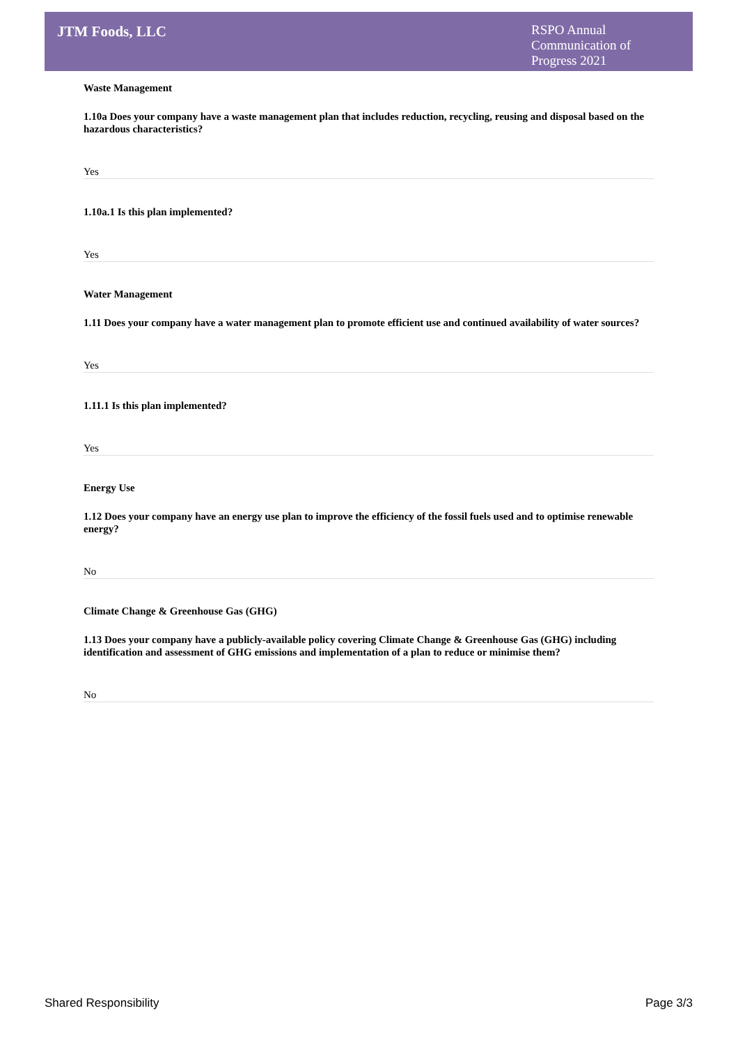JTM Foods, LLC
RSPO Annual Communication of Progress 2021
Waste Management
1.10a Does your company have a waste management plan that includes reduction, recycling, reusing and disposal based on the hazardous characteristics?
Yes
1.10a.1 Is this plan implemented?
Yes
Water Management
1.11 Does your company have a water management plan to promote efficient use and continued availability of water sources?
Yes
1.11.1 Is this plan implemented?
Yes
Energy Use
1.12 Does your company have an energy use plan to improve the efficiency of the fossil fuels used and to optimise renewable energy?
No
Climate Change & Greenhouse Gas (GHG)
1.13 Does your company have a publicly-available policy covering Climate Change & Greenhouse Gas (GHG) including identification and assessment of GHG emissions and implementation of a plan to reduce or minimise them?
No
Shared Responsibility Page 3/3